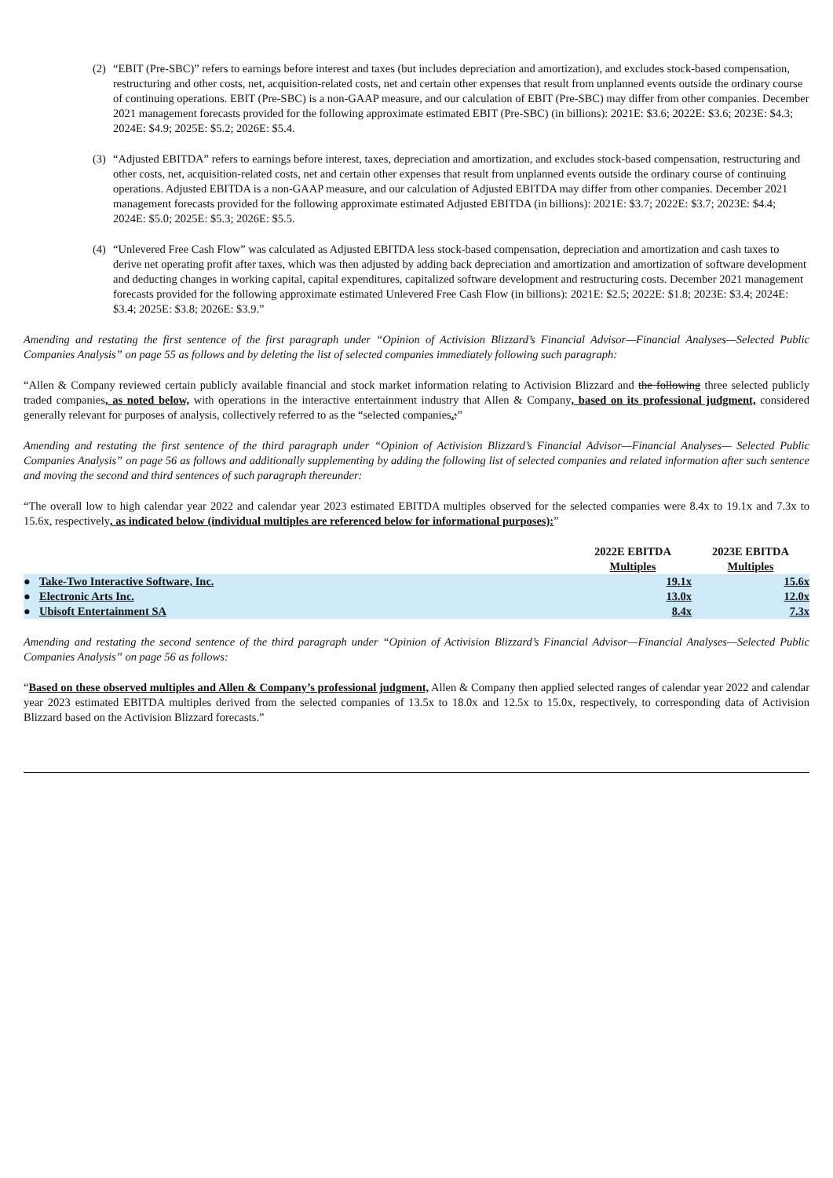(2) “EBIT (Pre-SBC)” refers to earnings before interest and taxes (but includes depreciation and amortization), and excludes stock-based compensation, restructuring and other costs, net, acquisition-related costs, net and certain other expenses that result from unplanned events outside the ordinary course of continuing operations. EBIT (Pre-SBC) is a non-GAAP measure, and our calculation of EBIT (Pre-SBC) may differ from other companies. December 2021 management forecasts provided for the following approximate estimated EBIT (Pre-SBC) (in billions): 2021E: $3.6; 2022E: $3.6; 2023E: $4.3; 2024E: $4.9; 2025E: $5.2; 2026E: $5.4.
(3) “Adjusted EBITDA” refers to earnings before interest, taxes, depreciation and amortization, and excludes stock-based compensation, restructuring and other costs, net, acquisition-related costs, net and certain other expenses that result from unplanned events outside the ordinary course of continuing operations. Adjusted EBITDA is a non-GAAP measure, and our calculation of Adjusted EBITDA may differ from other companies. December 2021 management forecasts provided for the following approximate estimated Adjusted EBITDA (in billions): 2021E: $3.7; 2022E: $3.7; 2023E: $4.4; 2024E: $5.0; 2025E: $5.3; 2026E: $5.5.
(4) “Unlevered Free Cash Flow” was calculated as Adjusted EBITDA less stock-based compensation, depreciation and amortization and cash taxes to derive net operating profit after taxes, which was then adjusted by adding back depreciation and amortization and amortization of software development and deducting changes in working capital, capital expenditures, capitalized software development and restructuring costs. December 2021 management forecasts provided for the following approximate estimated Unlevered Free Cash Flow (in billions): 2021E: $2.5; 2022E: $1.8; 2023E: $3.4; 2024E: $3.4; 2025E: $3.8; 2026E: $3.9.”
Amending and restating the first sentence of the first paragraph under “Opinion of Activision Blizzard’s Financial Advisor—Financial Analyses—Selected Public Companies Analysis” on page 55 as follows and by deleting the list of selected companies immediately following such paragraph:
“Allen & Company reviewed certain publicly available financial and stock market information relating to Activision Blizzard and the following three selected publicly traded companies, as noted below, with operations in the interactive entertainment industry that Allen & Company, based on its professional judgment, considered generally relevant for purposes of analysis, collectively referred to as the “selected companies.:”
Amending and restating the first sentence of the third paragraph under “Opinion of Activision Blizzard’s Financial Advisor—Financial Analyses— Selected Public Companies Analysis” on page 56 as follows and additionally supplementing by adding the following list of selected companies and related information after such sentence and moving the second and third sentences of such paragraph thereunder:
“The overall low to high calendar year 2022 and calendar year 2023 estimated EBITDA multiples observed for the selected companies were 8.4x to 19.1x and 7.3x to 15.6x, respectively, as indicated below (individual multiples are referenced below for informational purposes):”
| | | 2022E EBITDA Multiples | 2023E EBITDA Multiples |
| --- | --- | --- | --- |
| ● | Take-Two Interactive Software, Inc. | 19.1x | 15.6x |
| ● | Electronic Arts Inc. | 13.0x | 12.0x |
| ● | Ubisoft Entertainment SA | 8.4x | 7.3x |
Amending and restating the second sentence of the third paragraph under “Opinion of Activision Blizzard’s Financial Advisor—Financial Analyses—Selected Public Companies Analysis” on page 56 as follows:
“Based on these observed multiples and Allen & Company’s professional judgment, Allen & Company then applied selected ranges of calendar year 2022 and calendar year 2023 estimated EBITDA multiples derived from the selected companies of 13.5x to 18.0x and 12.5x to 15.0x, respectively, to corresponding data of Activision Blizzard based on the Activision Blizzard forecasts.”